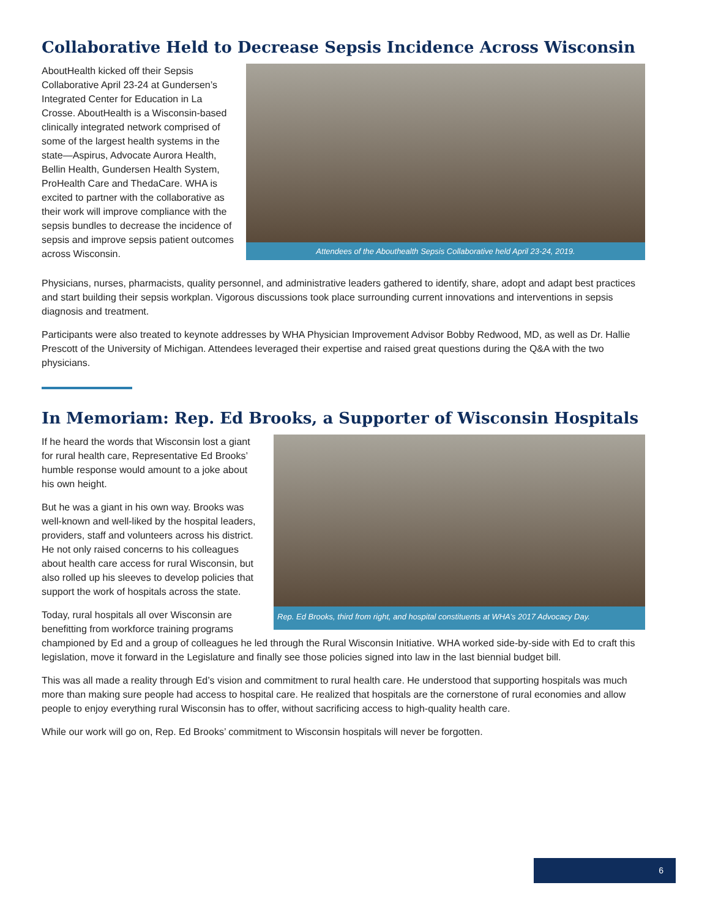Collaborative Held to Decrease Sepsis Incidence Across Wisconsin
Attendees of the Abouthealth Sepsis Collaborative held April 23-24, 2019.
AboutHealth kicked off their Sepsis Collaborative April 23-24 at Gundersen’s Integrated Center for Education in La Crosse. AboutHealth is a Wisconsin-based clinically integrated network comprised of some of the largest health systems in the state—Aspirus, Advocate Aurora Health, Bellin Health, Gundersen Health System, ProHealth Care and ThedaCare. WHA is excited to partner with the collaborative as their work will improve compliance with the sepsis bundles to decrease the incidence of sepsis and improve sepsis patient outcomes across Wisconsin.
Physicians, nurses, pharmacists, quality personnel, and administrative leaders gathered to identify, share, adopt and adapt best practices and start building their sepsis workplan. Vigorous discussions took place surrounding current innovations and interventions in sepsis diagnosis and treatment.
Participants were also treated to keynote addresses by WHA Physician Improvement Advisor Bobby Redwood, MD, as well as Dr. Hallie Prescott of the University of Michigan. Attendees leveraged their expertise and raised great questions during the Q&A with the two physicians.
In Memoriam: Rep. Ed Brooks, a Supporter of Wisconsin Hospitals
Rep. Ed Brooks, third from right, and hospital constituents at WHA’s 2017 Advocacy Day.
If he heard the words that Wisconsin lost a giant for rural health care, Representative Ed Brooks’ humble response would amount to a joke about his own height.
But he was a giant in his own way. Brooks was well-known and well-liked by the hospital leaders, providers, staff and volunteers across his district. He not only raised concerns to his colleagues about health care access for rural Wisconsin, but also rolled up his sleeves to develop policies that support the work of hospitals across the state.
Today, rural hospitals all over Wisconsin are benefitting from workforce training programs championed by Ed and a group of colleagues he led through the Rural Wisconsin Initiative. WHA worked side-by-side with Ed to craft this legislation, move it forward in the Legislature and finally see those policies signed into law in the last biennial budget bill.
This was all made a reality through Ed’s vision and commitment to rural health care. He understood that supporting hospitals was much more than making sure people had access to hospital care. He realized that hospitals are the cornerstone of rural economies and allow people to enjoy everything rural Wisconsin has to offer, without sacrificing access to high-quality health care.
While our work will go on, Rep. Ed Brooks’ commitment to Wisconsin hospitals will never be forgotten.
6